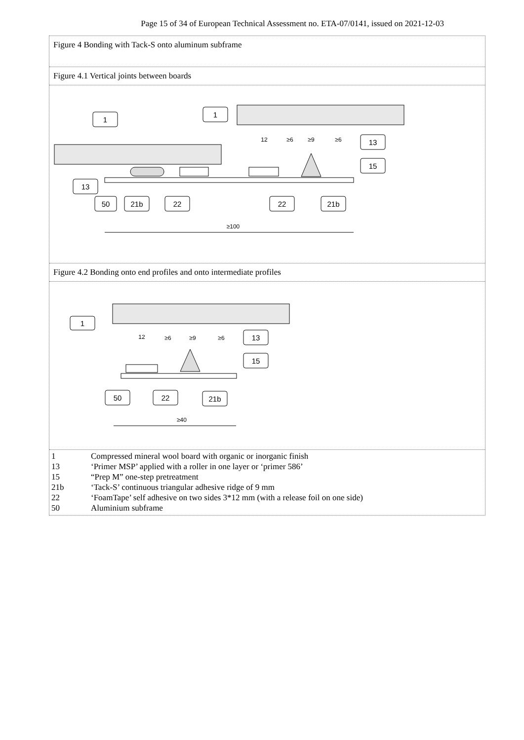Page 15 of 34 of European Technical Assessment no. ETA-07/0141, issued on 2021-12-03
Figure 4 Bonding with Tack-S onto aluminum subframe
Figure 4.1 Vertical joints between boards
1
1
13
15
13
50
21b
22
22
21b
≥100
12
≥6
≥9
≥6
Figure 4.2 Bonding onto end profiles and onto intermediate profiles
1
13
15
50
22
21b
≥40
12
≥6
≥9
≥6
| 1 | Compressed mineral wool board with organic or inorganic finish |
| 13 | ‘Primer MSP’ applied with a roller in one layer or ‘primer 586’ |
| 15 | “Prep M” one-step pretreatment |
| 21b | ‘Tack-S’ continuous triangular adhesive ridge of 9 mm |
| 22 | ‘FoamTape’ self adhesive on two sides 3*12 mm (with a release foil on one side) |
| 50 | Aluminium subframe |